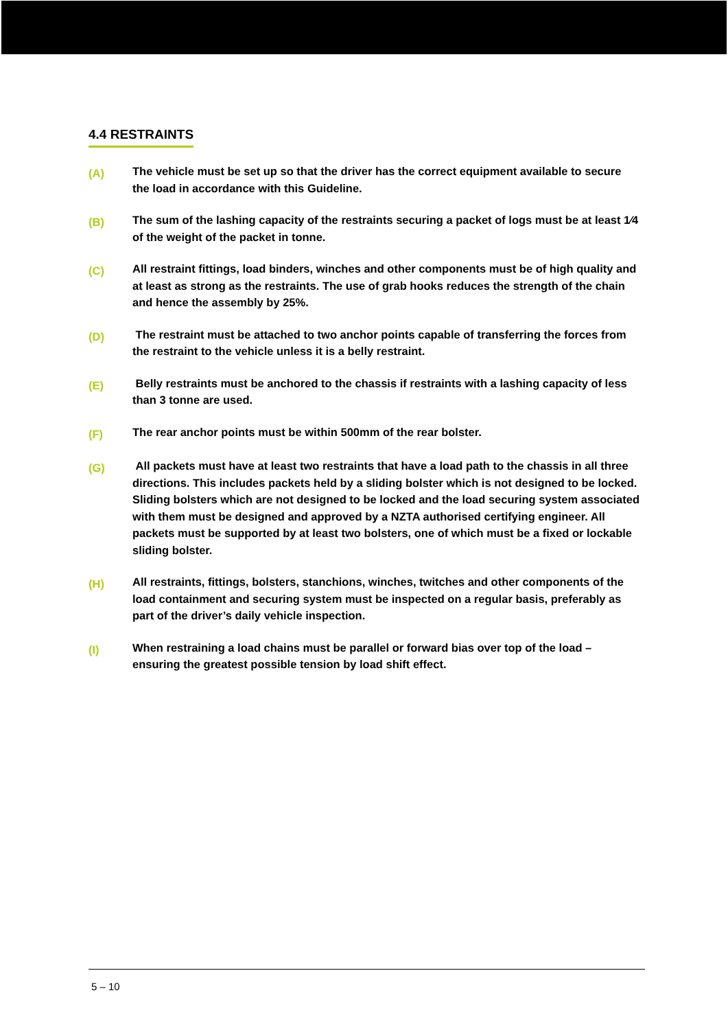4.4 RESTRAINTS
(A)
The vehicle must be set up so that the driver has the correct equipment available to secure the load in accordance with this Guideline.
(B)
The sum of the lashing capacity of the restraints securing a packet of logs must be at least 1⁄4 of the weight of the packet in tonne.
(C)
All restraint fittings, load binders, winches and other components must be of high quality and at least as strong as the restraints. The use of grab hooks reduces the strength of the chain and hence the assembly by 25%.
(D)
The restraint must be attached to two anchor points capable of transferring the forces from the restraint to the vehicle unless it is a belly restraint.
(E)
Belly restraints must be anchored to the chassis if restraints with a lashing capacity of less than 3 tonne are used.
(F)
The rear anchor points must be within 500mm of the rear bolster.
(G)
All packets must have at least two restraints that have a load path to the chassis in all three directions. This includes packets held by a sliding bolster which is not designed to be locked. Sliding bolsters which are not designed to be locked and the load securing system associated with them must be designed and approved by a NZTA authorised certifying engineer. All packets must be supported by at least two bolsters, one of which must be a fixed or lockable sliding bolster.
(H)
All restraints, fittings, bolsters, stanchions, winches, twitches and other components of the load containment and securing system must be inspected on a regular basis, preferably as part of the driver’s daily vehicle inspection.
(I)
When restraining a load chains must be parallel or forward bias over top of the load – ensuring the greatest possible tension by load shift effect.
5 – 10